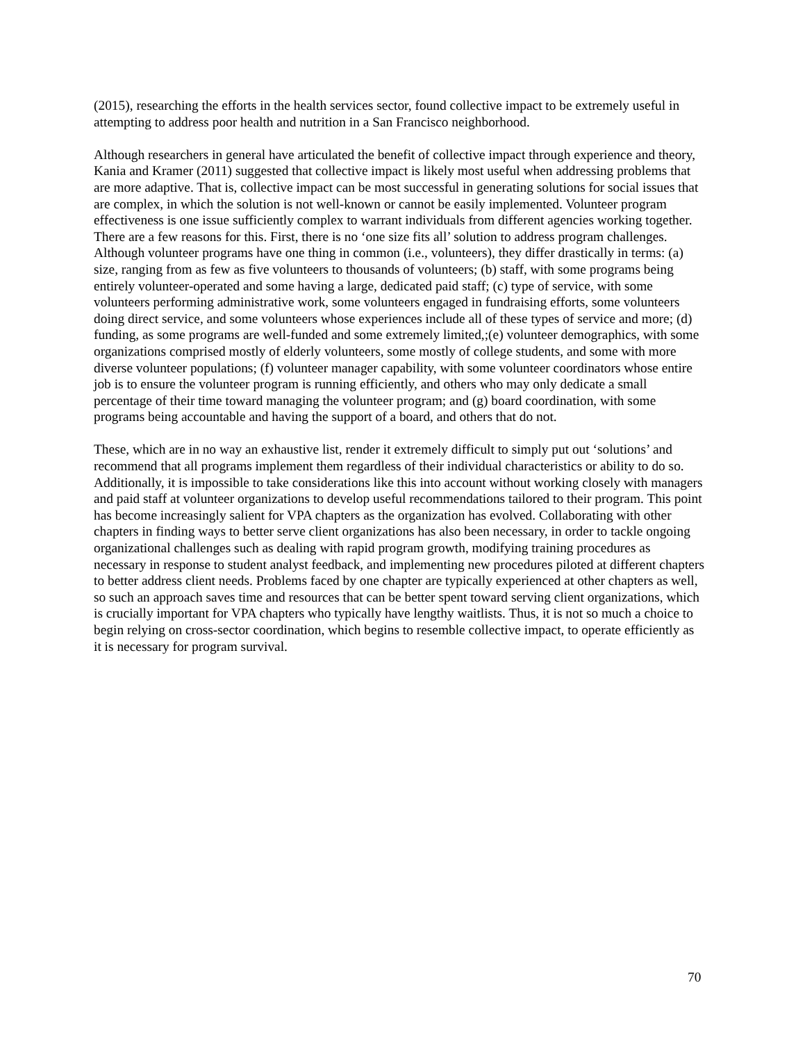(2015), researching the efforts in the health services sector, found collective impact to be extremely useful in attempting to address poor health and nutrition in a San Francisco neighborhood.
Although researchers in general have articulated the benefit of collective impact through experience and theory, Kania and Kramer (2011) suggested that collective impact is likely most useful when addressing problems that are more adaptive. That is, collective impact can be most successful in generating solutions for social issues that are complex, in which the solution is not well-known or cannot be easily implemented. Volunteer program effectiveness is one issue sufficiently complex to warrant individuals from different agencies working together. There are a few reasons for this. First, there is no ‘one size fits all’ solution to address program challenges. Although volunteer programs have one thing in common (i.e., volunteers), they differ drastically in terms: (a) size, ranging from as few as five volunteers to thousands of volunteers; (b) staff, with some programs being entirely volunteer-operated and some having a large, dedicated paid staff; (c) type of service, with some volunteers performing administrative work, some volunteers engaged in fundraising efforts, some volunteers doing direct service, and some volunteers whose experiences include all of these types of service and more; (d) funding, as some programs are well-funded and some extremely limited,;(e) volunteer demographics, with some organizations comprised mostly of elderly volunteers, some mostly of college students, and some with more diverse volunteer populations; (f) volunteer manager capability, with some volunteer coordinators whose entire job is to ensure the volunteer program is running efficiently, and others who may only dedicate a small percentage of their time toward managing the volunteer program; and (g) board coordination, with some programs being accountable and having the support of a board, and others that do not.
These, which are in no way an exhaustive list, render it extremely difficult to simply put out ‘solutions’ and recommend that all programs implement them regardless of their individual characteristics or ability to do so. Additionally, it is impossible to take considerations like this into account without working closely with managers and paid staff at volunteer organizations to develop useful recommendations tailored to their program. This point has become increasingly salient for VPA chapters as the organization has evolved. Collaborating with other chapters in finding ways to better serve client organizations has also been necessary, in order to tackle ongoing organizational challenges such as dealing with rapid program growth, modifying training procedures as necessary in response to student analyst feedback, and implementing new procedures piloted at different chapters to better address client needs. Problems faced by one chapter are typically experienced at other chapters as well, so such an approach saves time and resources that can be better spent toward serving client organizations, which is crucially important for VPA chapters who typically have lengthy waitlists. Thus, it is not so much a choice to begin relying on cross-sector coordination, which begins to resemble collective impact, to operate efficiently as it is necessary for program survival.
70